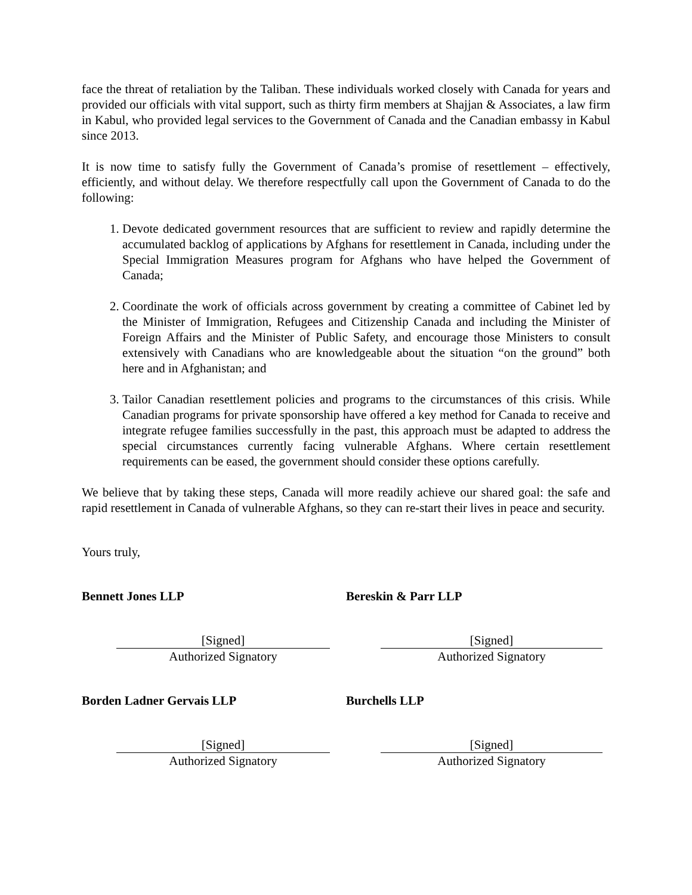face the threat of retaliation by the Taliban. These individuals worked closely with Canada for years and provided our officials with vital support, such as thirty firm members at Shajjan & Associates, a law firm in Kabul, who provided legal services to the Government of Canada and the Canadian embassy in Kabul since 2013.
It is now time to satisfy fully the Government of Canada’s promise of resettlement – effectively, efficiently, and without delay. We therefore respectfully call upon the Government of Canada to do the following:
1. Devote dedicated government resources that are sufficient to review and rapidly determine the accumulated backlog of applications by Afghans for resettlement in Canada, including under the Special Immigration Measures program for Afghans who have helped the Government of Canada;
2. Coordinate the work of officials across government by creating a committee of Cabinet led by the Minister of Immigration, Refugees and Citizenship Canada and including the Minister of Foreign Affairs and the Minister of Public Safety, and encourage those Ministers to consult extensively with Canadians who are knowledgeable about the situation “on the ground” both here and in Afghanistan; and
3. Tailor Canadian resettlement policies and programs to the circumstances of this crisis. While Canadian programs for private sponsorship have offered a key method for Canada to receive and integrate refugee families successfully in the past, this approach must be adapted to address the special circumstances currently facing vulnerable Afghans. Where certain resettlement requirements can be eased, the government should consider these options carefully.
We believe that by taking these steps, Canada will more readily achieve our shared goal: the safe and rapid resettlement in Canada of vulnerable Afghans, so they can re-start their lives in peace and security.
Yours truly,
Bennett Jones LLP
[Signed]
Authorized Signatory
Borden Ladner Gervais LLP
[Signed]
Authorized Signatory
Bereskin & Parr LLP
[Signed]
Authorized Signatory
Burchells LLP
[Signed]
Authorized Signatory